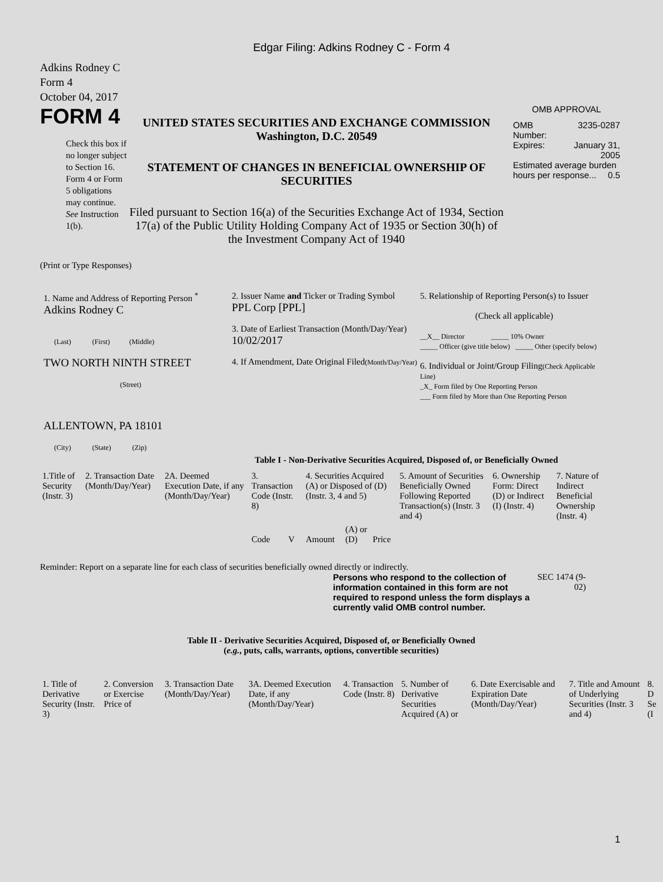Edgar Filing: Adkins Rodney C - Form 4
Adkins Rodney C
Form 4
October 04, 2017
FORM 4
Check this box if no longer subject to Section 16. Form 4 or Form 5 obligations may continue. See Instruction 1(b).
UNITED STATES SECURITIES AND EXCHANGE COMMISSION
Washington, D.C. 20549
STATEMENT OF CHANGES IN BENEFICIAL OWNERSHIP OF SECURITIES
Filed pursuant to Section 16(a) of the Securities Exchange Act of 1934, Section 17(a) of the Public Utility Holding Company Act of 1935 or Section 30(h) of the Investment Company Act of 1940
OMB APPROVAL
| OMB Number: | 3235-0287 |
| Expires: | January 31, 2005 |
| Estimated average burden hours per response... 0.5 | |
(Print or Type Responses)
1. Name and Address of Reporting Person <sup>*</sup>
Adkins Rodney C
(Last) (First) (Middle)
TWO NORTH NINTH STREET
(Street)
ALLENTOWN, PA 18101
(City) (State) (Zip)
2. Issuer Name and Ticker or Trading Symbol
PPL Corp [PPL]
3. Date of Earliest Transaction (Month/Day/Year)
10/02/2017
4. If Amendment, Date Original Filed(Month/Day/Year)
5. Relationship of Reporting Person(s) to Issuer
(Check all applicable)
__X__ Director _____ 10% Owner
_____ Officer (give title below) _____ Other (specify below)
6. Individual or Joint/Group Filing(Check Applicable Line)
_X_ Form filed by One Reporting Person
___ Form filed by More than One Reporting Person
Table I - Non-Derivative Securities Acquired, Disposed of, or Beneficially Owned
| 1.Title of Security (Instr. 3) | 2. Transaction Date (Month/Day/Year) | 2A. Deemed Execution Date, if any (Month/Day/Year) | 3. Transaction Code (Instr. 8) | | 4. Securities Acquired (A) or Disposed of (D) (Instr. 3, 4 and 5) | | | 5. Amount of Securities Beneficially Owned Following Reported Transaction(s) (Instr. 3 and 4) | 6. Ownership Form: Direct (D) or Indirect (I) (Instr. 4) | 7. Nature of Indirect Beneficial Ownership (Instr. 4) |
| --- | --- | --- | --- | --- | --- | --- | --- | --- | --- | --- |
| | | | Code | V | Amount | (A) or (D) | Price | | | |
Reminder: Report on a separate line for each class of securities beneficially owned directly or indirectly.
Persons who respond to the collection of information contained in this form are not required to respond unless the form displays a currently valid OMB control number.
SEC 1474 (9-02)
Table II - Derivative Securities Acquired, Disposed of, or Beneficially Owned
(e.g., puts, calls, warrants, options, convertible securities)
| 1. Title of Derivative Security (Instr. 3) | 2. Conversion or Exercise Price of | 3. Transaction Date (Month/Day/Year) | 3A. Deemed Execution Date, if any (Month/Day/Year) | 4. Transaction Code (Instr. 8) | 5. Number of Derivative Securities Acquired (A) or | 6. Date Exercisable and Expiration Date (Month/Day/Year) | 7. Title and Amount of Underlying Securities (Instr. 3 and 4) | 8. D Se (I |
| --- | --- | --- | --- | --- | --- | --- | --- | --- |
1